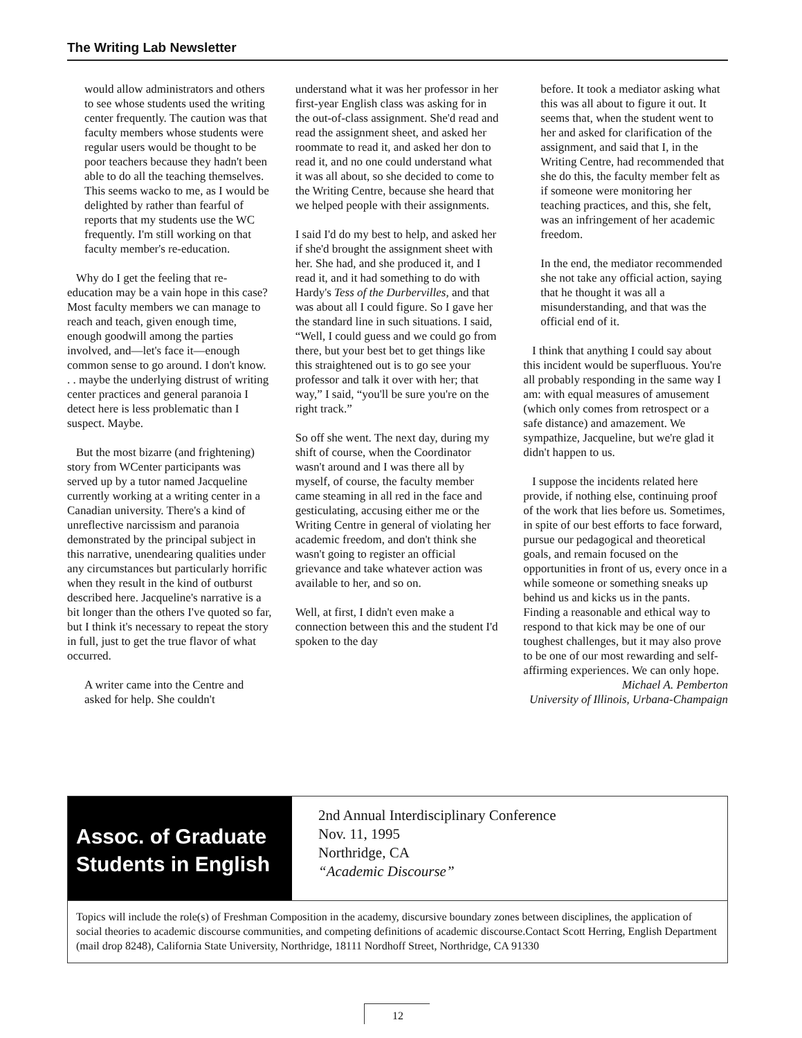The Writing Lab Newsletter
would allow administrators and others to see whose students used the writing center frequently. The caution was that faculty members whose students were regular users would be thought to be poor teachers because they hadn't been able to do all the teaching themselves. This seems wacko to me, as I would be delighted by rather than fearful of reports that my students use the WC frequently. I'm still working on that faculty member's re-education.
Why do I get the feeling that re-education may be a vain hope in this case? Most faculty members we can manage to reach and teach, given enough time, enough goodwill among the parties involved, and—let's face it—enough common sense to go around. I don't know. . . maybe the underlying distrust of writing center practices and general paranoia I detect here is less problematic than I suspect. Maybe.
But the most bizarre (and frightening) story from WCenter participants was served up by a tutor named Jacqueline currently working at a writing center in a Canadian university. There's a kind of unreflective narcissism and paranoia demonstrated by the principal subject in this narrative, unendearing qualities under any circumstances but particularly horrific when they result in the kind of outburst described here. Jacqueline's narrative is a bit longer than the others I've quoted so far, but I think it's necessary to repeat the story in full, just to get the true flavor of what occurred.
A writer came into the Centre and asked for help. She couldn't
understand what it was her professor in her first-year English class was asking for in the out-of-class assignment. She'd read and read the assignment sheet, and asked her roommate to read it, and asked her don to read it, and no one could understand what it was all about, so she decided to come to the Writing Centre, because she heard that we helped people with their assignments.
I said I'd do my best to help, and asked her if she'd brought the assignment sheet with her. She had, and she produced it, and I read it, and it had something to do with Hardy's Tess of the Durbervilles, and that was about all I could figure. So I gave her the standard line in such situations. I said, “Well, I could guess and we could go from there, but your best bet to get things like this straightened out is to go see your professor and talk it over with her; that way,” I said, “you'll be sure you're on the right track.”
So off she went. The next day, during my shift of course, when the Coordinator wasn't around and I was there all by myself, of course, the faculty member came steaming in all red in the face and gesticulating, accusing either me or the Writing Centre in general of violating her academic freedom, and don't think she wasn't going to register an official grievance and take whatever action was available to her, and so on.
Well, at first, I didn't even make a connection between this and the student I'd spoken to the day
before. It took a mediator asking what this was all about to figure it out. It seems that, when the student went to her and asked for clarification of the assignment, and said that I, in the Writing Centre, had recommended that she do this, the faculty member felt as if someone were monitoring her teaching practices, and this, she felt, was an infringement of her academic freedom.
In the end, the mediator recommended she not take any official action, saying that he thought it was all a misunderstanding, and that was the official end of it.
I think that anything I could say about this incident would be superfluous. You're all probably responding in the same way I am: with equal measures of amusement (which only comes from retrospect or a safe distance) and amazement. We sympathize, Jacqueline, but we're glad it didn't happen to us.
I suppose the incidents related here provide, if nothing else, continuing proof of the work that lies before us. Sometimes, in spite of our best efforts to face forward, pursue our pedagogical and theoretical goals, and remain focused on the opportunities in front of us, every once in a while someone or something sneaks up behind us and kicks us in the pants. Finding a reasonable and ethical way to respond to that kick may be one of our toughest challenges, but it may also prove to be one of our most rewarding and self-affirming experiences. We can only hope.
Michael A. Pemberton
University of Illinois, Urbana-Champaign
Assoc. of Graduate Students in English
2nd Annual Interdisciplinary Conference
Nov. 11, 1995
Northridge, CA
“Academic Discourse”
Topics will include the role(s) of Freshman Composition in the academy, discursive boundary zones between disciplines, the application of social theories to academic discourse communities, and competing definitions of academic discourse.Contact Scott Herring, English Department (mail drop 8248), California State University, Northridge, 18111 Nordhoff Street, Northridge, CA 91330
12